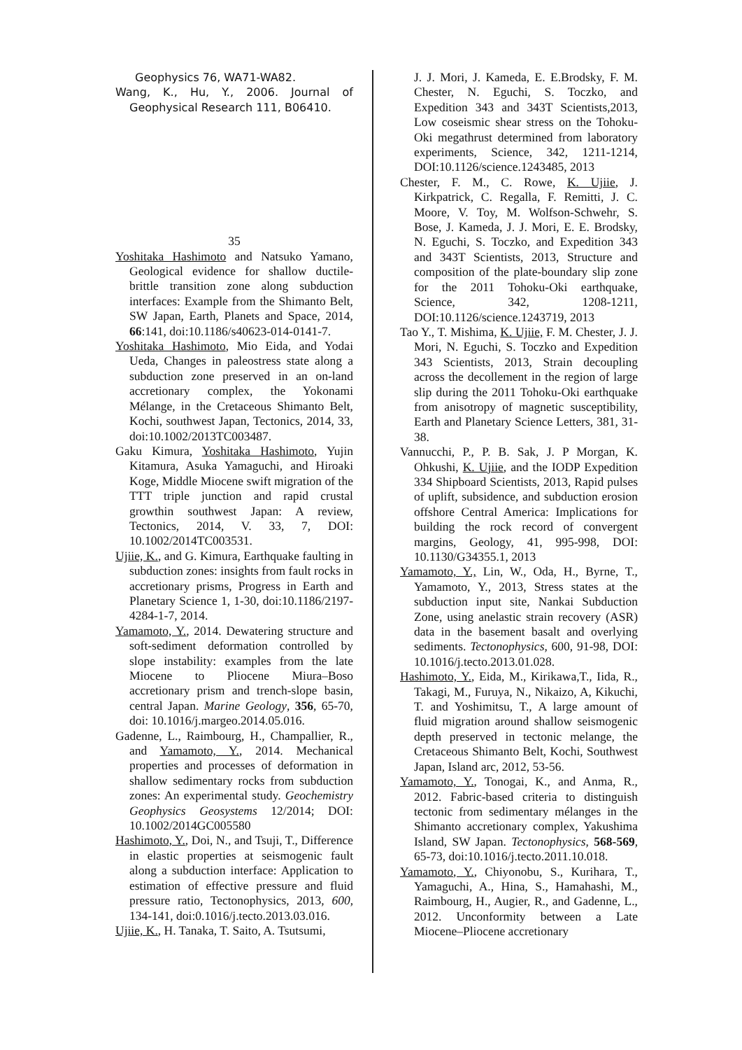Geophysics 76, WA71-WA82.
Wang, K., Hu, Y., 2006. Journal of Geophysical Research 111, B06410.
35
Yoshitaka Hashimoto and Natsuko Yamano, Geological evidence for shallow ductile-brittle transition zone along subduction interfaces: Example from the Shimanto Belt, SW Japan, Earth, Planets and Space, 2014, 66:141, doi:10.1186/s40623-014-0141-7.
Yoshitaka Hashimoto, Mio Eida, and Yodai Ueda, Changes in paleostress state along a subduction zone preserved in an on-land accretionary complex, the Yokonami Mélange, in the Cretaceous Shimanto Belt, Kochi, southwest Japan, Tectonics, 2014, 33, doi:10.1002/2013TC003487.
Gaku Kimura, Yoshitaka Hashimoto, Yujin Kitamura, Asuka Yamaguchi, and Hiroaki Koge, Middle Miocene swift migration of the TTT triple junction and rapid crustal growthin southwest Japan: A review, Tectonics, 2014, V. 33, 7, DOI: 10.1002/2014TC003531.
Ujiie, K., and G. Kimura, Earthquake faulting in subduction zones: insights from fault rocks in accretionary prisms, Progress in Earth and Planetary Science 1, 1-30, doi:10.1186/2197-4284-1-7, 2014.
Yamamoto, Y., 2014. Dewatering structure and soft-sediment deformation controlled by slope instability: examples from the late Miocene to Pliocene Miura–Boso accretionary prism and trench-slope basin, central Japan. Marine Geology, 356, 65-70, doi: 10.1016/j.margeo.2014.05.016.
Gadenne, L., Raimbourg, H., Champallier, R., and Yamamoto, Y., 2014. Mechanical properties and processes of deformation in shallow sedimentary rocks from subduction zones: An experimental study. Geochemistry Geophysics Geosystems 12/2014; DOI: 10.1002/2014GC005580
Hashimoto, Y., Doi, N., and Tsuji, T., Difference in elastic properties at seismogenic fault along a subduction interface: Application to estimation of effective pressure and fluid pressure ratio, Tectonophysics, 2013, 600, 134-141, doi:0.1016/j.tecto.2013.03.016.
Ujiie, K., H. Tanaka, T. Saito, A. Tsutsumi,
J. J. Mori, J. Kameda, E. E.Brodsky, F. M. Chester, N. Eguchi, S. Toczko, and Expedition 343 and 343T Scientists,2013, Low coseismic shear stress on the Tohoku-Oki megathrust determined from laboratory experiments, Science, 342, 1211-1214, DOI:10.1126/science.1243485, 2013
Chester, F. M., C. Rowe, K. Ujiie, J. Kirkpatrick, C. Regalla, F. Remitti, J. C. Moore, V. Toy, M. Wolfson-Schwehr, S. Bose, J. Kameda, J. J. Mori, E. E. Brodsky, N. Eguchi, S. Toczko, and Expedition 343 and 343T Scientists, 2013, Structure and composition of the plate-boundary slip zone for the 2011 Tohoku-Oki earthquake, Science, 342, 1208-1211, DOI:10.1126/science.1243719, 2013
Tao Y., T. Mishima, K. Ujiie, F. M. Chester, J. J. Mori, N. Eguchi, S. Toczko and Expedition 343 Scientists, 2013, Strain decoupling across the decollement in the region of large slip during the 2011 Tohoku-Oki earthquake from anisotropy of magnetic susceptibility, Earth and Planetary Science Letters, 381, 31-38.
Vannucchi, P., P. B. Sak, J. P Morgan, K. Ohkushi, K. Ujiie, and the IODP Expedition 334 Shipboard Scientists, 2013, Rapid pulses of uplift, subsidence, and subduction erosion offshore Central America: Implications for building the rock record of convergent margins, Geology, 41, 995-998, DOI: 10.1130/G34355.1, 2013
Yamamoto, Y., Lin, W., Oda, H., Byrne, T., Yamamoto, Y., 2013, Stress states at the subduction input site, Nankai Subduction Zone, using anelastic strain recovery (ASR) data in the basement basalt and overlying sediments. Tectonophysics, 600, 91-98, DOI: 10.1016/j.tecto.2013.01.028.
Hashimoto, Y., Eida, M., Kirikawa,T., Iida, R., Takagi, M., Furuya, N., Nikaizo, A, Kikuchi, T. and Yoshimitsu, T., A large amount of fluid migration around shallow seismogenic depth preserved in tectonic melange, the Cretaceous Shimanto Belt, Kochi, Southwest Japan, Island arc, 2012, 53-56.
Yamamoto, Y., Tonogai, K., and Anma, R., 2012. Fabric-based criteria to distinguish tectonic from sedimentary mélanges in the Shimanto accretionary complex, Yakushima Island, SW Japan. Tectonophysics, 568-569, 65-73, doi:10.1016/j.tecto.2011.10.018.
Yamamoto, Y., Chiyonobu, S., Kurihara, T., Yamaguchi, A., Hina, S., Hamahashi, M., Raimbourg, H., Augier, R., and Gadenne, L., 2012. Unconformity between a Late Miocene–Pliocene accretionary